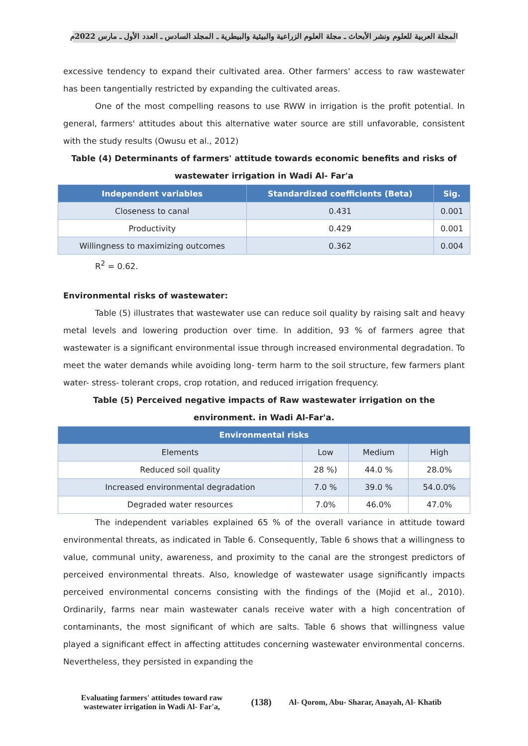المجلة العربية للعلوم ونشر الأبحاث ـ مجلة العلوم الزراعية والبيئية والبيطرية ـ المجلد السادس ـ العدد الأول ـ مارس 2022م
excessive tendency to expand their cultivated area. Other farmers' access to raw wastewater has been tangentially restricted by expanding the cultivated areas.
One of the most compelling reasons to use RWW in irrigation is the profit potential. In general, farmers' attitudes about this alternative water source are still unfavorable, consistent with the study results (Owusu et al., 2012)
Table (4) Determinants of farmers' attitude towards economic benefits and risks of wastewater irrigation in Wadi Al- Far'a
| Independent variables | Standardized coefficients (Beta) | Sig. |
| --- | --- | --- |
| Closeness to canal | 0.431 | 0.001 |
| Productivity | 0.429 | 0.001 |
| Willingness to maximizing outcomes | 0.362 | 0.004 |
R<sup>2</sup> = 0.62.
Environmental risks of wastewater:
Table (5) illustrates that wastewater use can reduce soil quality by raising salt and heavy metal levels and lowering production over time. In addition, 93 % of farmers agree that wastewater is a significant environmental issue through increased environmental degradation. To meet the water demands while avoiding long- term harm to the soil structure, few farmers plant water- stress- tolerant crops, crop rotation, and reduced irrigation frequency.
Table (5) Perceived negative impacts of Raw wastewater irrigation on the environment. in Wadi Al-Far'a.
| Environmental risks | | | |
| --- | --- | --- | --- |
| Elements | Low | Medium | High |
| Reduced soil quality | 28 %) | 44.0 % | 28.0% |
| Increased environmental degradation | 7.0 % | 39.0 % | 54.0.0% |
| Degraded water resources | 7.0% | 46.0% | 47.0% |
The independent variables explained 65 % of the overall variance in attitude toward environmental threats, as indicated in Table 6. Consequently, Table 6 shows that a willingness to value, communal unity, awareness, and proximity to the canal are the strongest predictors of perceived environmental threats. Also, knowledge of wastewater usage significantly impacts perceived environmental concerns consisting with the findings of the (Mojid et al., 2010). Ordinarily, farms near main wastewater canals receive water with a high concentration of contaminants, the most significant of which are salts. Table 6 shows that willingness value played a significant effect in affecting attitudes concerning wastewater environmental concerns. Nevertheless, they persisted in expanding the
Evaluating farmers' attitudes toward raw wastewater irrigation in Wadi Al- Far'a,
(138)
Al- Qorom, Abu- Sharar, Anayah, Al- Khatib